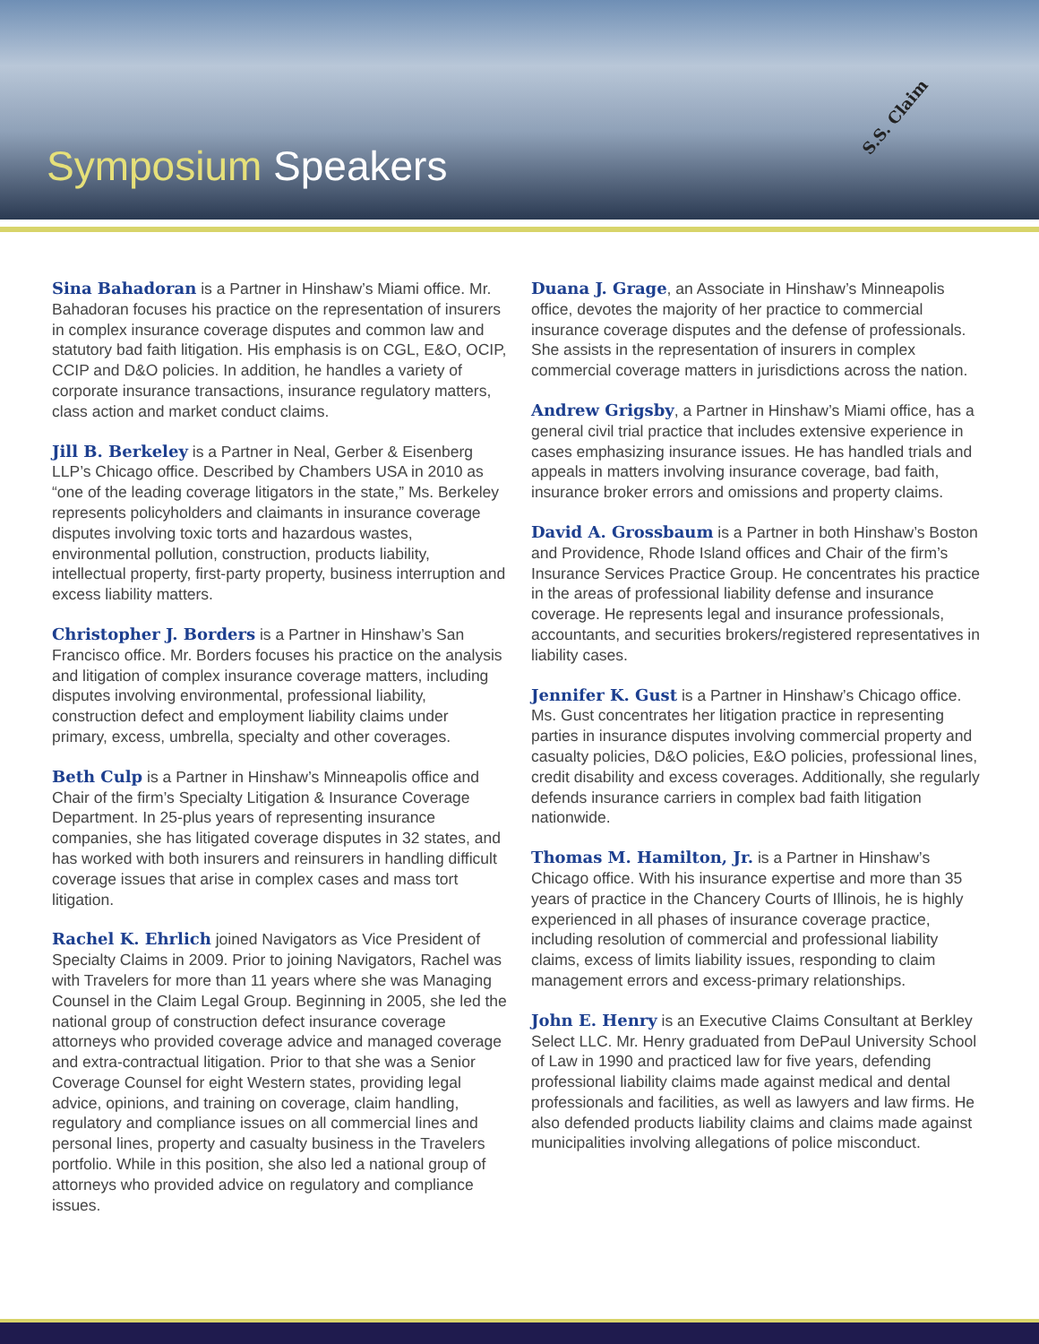Symposium Speakers
S.S. Claim
Sina Bahadoran is a Partner in Hinshaw’s Miami office. Mr. Bahadoran focuses his practice on the representation of insurers in complex insurance coverage disputes and common law and statutory bad faith litigation. His emphasis is on CGL, E&O, OCIP, CCIP and D&O policies. In addition, he handles a variety of corporate insurance transactions, insurance regulatory matters, class action and market conduct claims.
Jill B. Berkeley is a Partner in Neal, Gerber & Eisenberg LLP’s Chicago office. Described by Chambers USA in 2010 as “one of the leading coverage litigators in the state,” Ms. Berkeley represents policyholders and claimants in insurance coverage disputes involving toxic torts and hazardous wastes, environmental pollution, construction, products liability, intellectual property, first-party property, business interruption and excess liability matters.
Christopher J. Borders is a Partner in Hinshaw’s San Francisco office. Mr. Borders focuses his practice on the analysis and litigation of complex insurance coverage matters, including disputes involving environmental, professional liability, construction defect and employment liability claims under primary, excess, umbrella, specialty and other coverages.
Beth Culp is a Partner in Hinshaw’s Minneapolis office and Chair of the firm’s Specialty Litigation & Insurance Coverage Department. In 25-plus years of representing insurance companies, she has litigated coverage disputes in 32 states, and has worked with both insurers and reinsurers in handling difficult coverage issues that arise in complex cases and mass tort litigation.
Rachel K. Ehrlich joined Navigators as Vice President of Specialty Claims in 2009. Prior to joining Navigators, Rachel was with Travelers for more than 11 years where she was Managing Counsel in the Claim Legal Group. Beginning in 2005, she led the national group of construction defect insurance coverage attorneys who provided coverage advice and managed coverage and extra-contractual litigation. Prior to that she was a Senior Coverage Counsel for eight Western states, providing legal advice, opinions, and training on coverage, claim handling, regulatory and compliance issues on all commercial lines and personal lines, property and casualty business in the Travelers portfolio. While in this position, she also led a national group of attorneys who provided advice on regulatory and compliance issues.
Duana J. Grage, an Associate in Hinshaw’s Minneapolis office, devotes the majority of her practice to commercial insurance coverage disputes and the defense of professionals. She assists in the representation of insurers in complex commercial coverage matters in jurisdictions across the nation.
Andrew Grigsby, a Partner in Hinshaw’s Miami office, has a general civil trial practice that includes extensive experience in cases emphasizing insurance issues. He has handled trials and appeals in matters involving insurance coverage, bad faith, insurance broker errors and omissions and property claims.
David A. Grossbaum is a Partner in both Hinshaw’s Boston and Providence, Rhode Island offices and Chair of the firm’s Insurance Services Practice Group. He concentrates his practice in the areas of professional liability defense and insurance coverage. He represents legal and insurance professionals, accountants, and securities brokers/registered representatives in liability cases.
Jennifer K. Gust is a Partner in Hinshaw’s Chicago office. Ms. Gust concentrates her litigation practice in representing parties in insurance disputes involving commercial property and casualty policies, D&O policies, E&O policies, professional lines, credit disability and excess coverages. Additionally, she regularly defends insurance carriers in complex bad faith litigation nationwide.
Thomas M. Hamilton, Jr. is a Partner in Hinshaw’s Chicago office. With his insurance expertise and more than 35 years of practice in the Chancery Courts of Illinois, he is highly experienced in all phases of insurance coverage practice, including resolution of commercial and professional liability claims, excess of limits liability issues, responding to claim management errors and excess-primary relationships.
John E. Henry is an Executive Claims Consultant at Berkley Select LLC. Mr. Henry graduated from DePaul University School of Law in 1990 and practiced law for five years, defending professional liability claims made against medical and dental professionals and facilities, as well as lawyers and law firms. He also defended products liability claims and claims made against municipalities involving allegations of police misconduct.